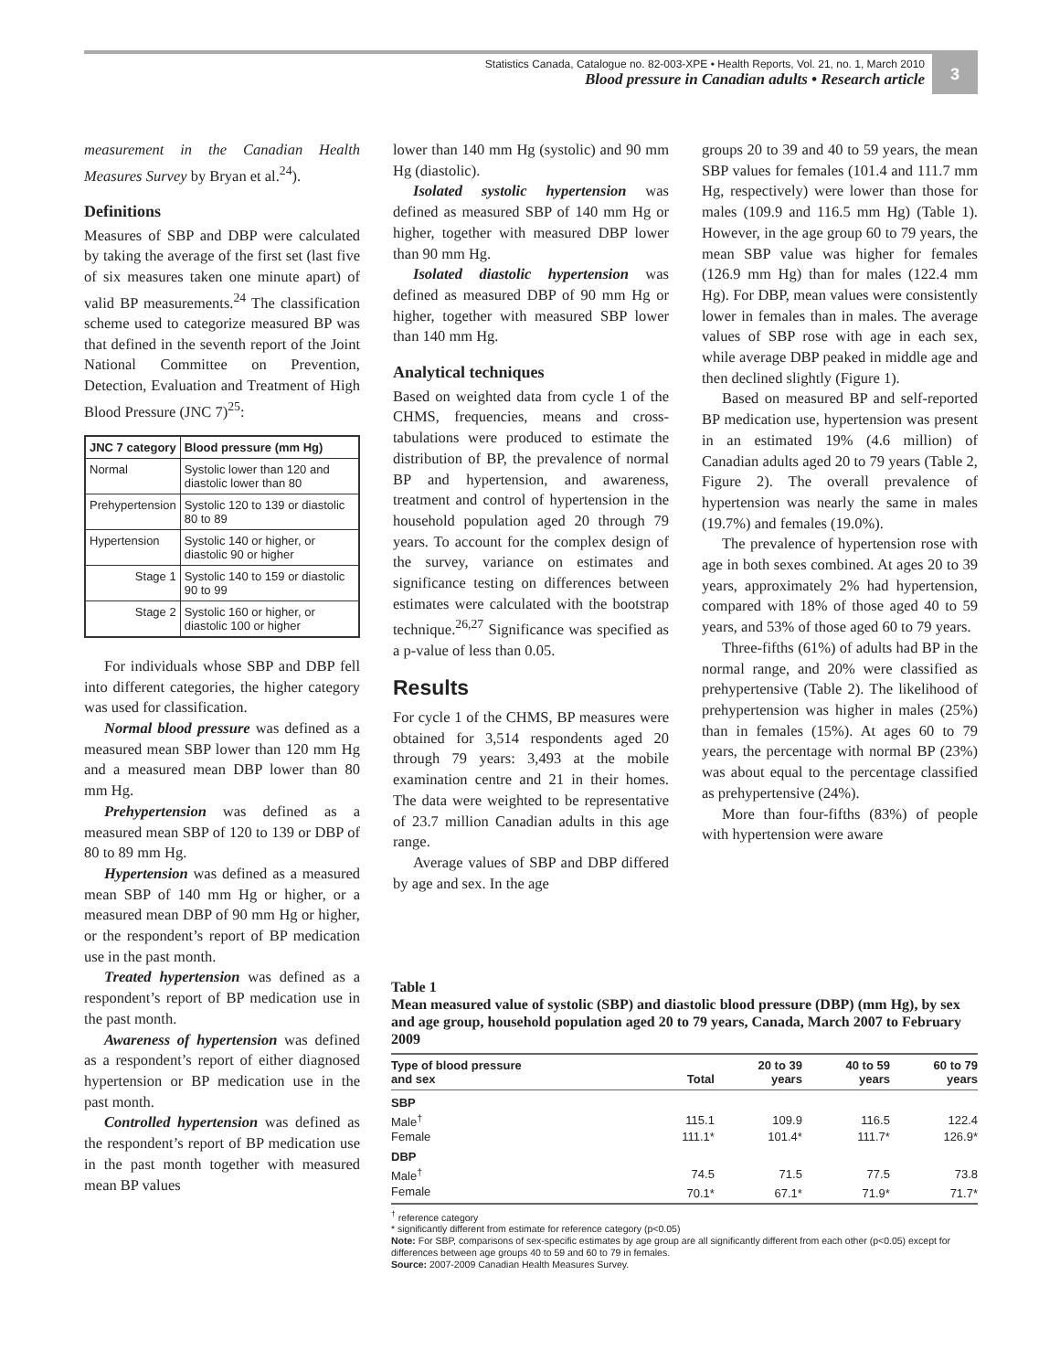Statistics Canada, Catalogue no. 82-003-XPE • Health Reports, Vol. 21, no. 1, March 2010
Blood pressure in Canadian adults • Research article
3
measurement in the Canadian Health Measures Survey by Bryan et al.<sup>24</sup>).
Definitions
Measures of SBP and DBP were calculated by taking the average of the first set (last five of six measures taken one minute apart) of valid BP measurements.<sup>24</sup> The classification scheme used to categorize measured BP was that defined in the seventh report of the Joint National Committee on Prevention, Detection, Evaluation and Treatment of High Blood Pressure (JNC 7)<sup>25</sup>:
| JNC 7 category | Blood pressure (mm Hg) |
| --- | --- |
| Normal | Systolic lower than 120 and diastolic lower than 80 |
| Prehypertension | Systolic 120 to 139 or diastolic 80 to 89 |
| Hypertension | Systolic 140 or higher, or diastolic 90 or higher |
| Stage 1 | Systolic 140 to 159 or diastolic 90 to 99 |
| Stage 2 | Systolic 160 or higher, or diastolic 100 or higher |
For individuals whose SBP and DBP fell into different categories, the higher category was used for classification.
Normal blood pressure was defined as a measured mean SBP lower than 120 mm Hg and a measured mean DBP lower than 80 mm Hg.
Prehypertension was defined as a measured mean SBP of 120 to 139 or DBP of 80 to 89 mm Hg.
Hypertension was defined as a measured mean SBP of 140 mm Hg or higher, or a measured mean DBP of 90 mm Hg or higher, or the respondent’s report of BP medication use in the past month.
Treated hypertension was defined as a respondent’s report of BP medication use in the past month.
Awareness of hypertension was defined as a respondent’s report of either diagnosed hypertension or BP medication use in the past month.
Controlled hypertension was defined as the respondent’s report of BP medication use in the past month together with measured mean BP values
lower than 140 mm Hg (systolic) and 90 mm Hg (diastolic).
Isolated systolic hypertension was defined as measured SBP of 140 mm Hg or higher, together with measured DBP lower than 90 mm Hg.
Isolated diastolic hypertension was defined as measured DBP of 90 mm Hg or higher, together with measured SBP lower than 140 mm Hg.
Analytical techniques
Based on weighted data from cycle 1 of the CHMS, frequencies, means and cross-tabulations were produced to estimate the distribution of BP, the prevalence of normal BP and hypertension, and awareness, treatment and control of hypertension in the household population aged 20 through 79 years. To account for the complex design of the survey, variance on estimates and significance testing on differences between estimates were calculated with the bootstrap technique.<sup>26,27</sup> Significance was specified as a p-value of less than 0.05.
Results
For cycle 1 of the CHMS, BP measures were obtained for 3,514 respondents aged 20 through 79 years: 3,493 at the mobile examination centre and 21 in their homes. The data were weighted to be representative of 23.7 million Canadian adults in this age range.
Average values of SBP and DBP differed by age and sex. In the age
groups 20 to 39 and 40 to 59 years, the mean SBP values for females (101.4 and 111.7 mm Hg, respectively) were lower than those for males (109.9 and 116.5 mm Hg) (Table 1). However, in the age group 60 to 79 years, the mean SBP value was higher for females (126.9 mm Hg) than for males (122.4 mm Hg). For DBP, mean values were consistently lower in females than in males. The average values of SBP rose with age in each sex, while average DBP peaked in middle age and then declined slightly (Figure 1).
Based on measured BP and self-reported BP medication use, hypertension was present in an estimated 19% (4.6 million) of Canadian adults aged 20 to 79 years (Table 2, Figure 2). The overall prevalence of hypertension was nearly the same in males (19.7%) and females (19.0%).
The prevalence of hypertension rose with age in both sexes combined. At ages 20 to 39 years, approximately 2% had hypertension, compared with 18% of those aged 40 to 59 years, and 53% of those aged 60 to 79 years.
Three-fifths (61%) of adults had BP in the normal range, and 20% were classified as prehypertensive (Table 2). The likelihood of prehypertension was higher in males (25%) than in females (15%). At ages 60 to 79 years, the percentage with normal BP (23%) was about equal to the percentage classified as prehypertensive (24%).
More than four-fifths (83%) of people with hypertension were aware
Table 1
Mean measured value of systolic (SBP) and diastolic blood pressure (DBP) (mm Hg), by sex and age group, household population aged 20 to 79 years, Canada, March 2007 to February 2009
| Type of blood pressure and sex | Total | 20 to 39 years | 40 to 59 years | 60 to 79 years |
| --- | --- | --- | --- | --- |
| SBP | | | | |
| Male<sup>†</sup> | 115.1 | 109.9 | 116.5 | 122.4 |
| Female | 111.1* | 101.4* | 111.7* | 126.9* |
| DBP | | | | |
| Male<sup>†</sup> | 74.5 | 71.5 | 77.5 | 73.8 |
| Female | 70.1* | 67.1* | 71.9* | 71.7* |
<sup>†</sup> reference category
* significantly different from estimate for reference category (p<0.05)
Note: For SBP, comparisons of sex-specific estimates by age group are all significantly different from each other (p<0.05) except for differences between age groups 40 to 59 and 60 to 79 in females.
Source: 2007-2009 Canadian Health Measures Survey.